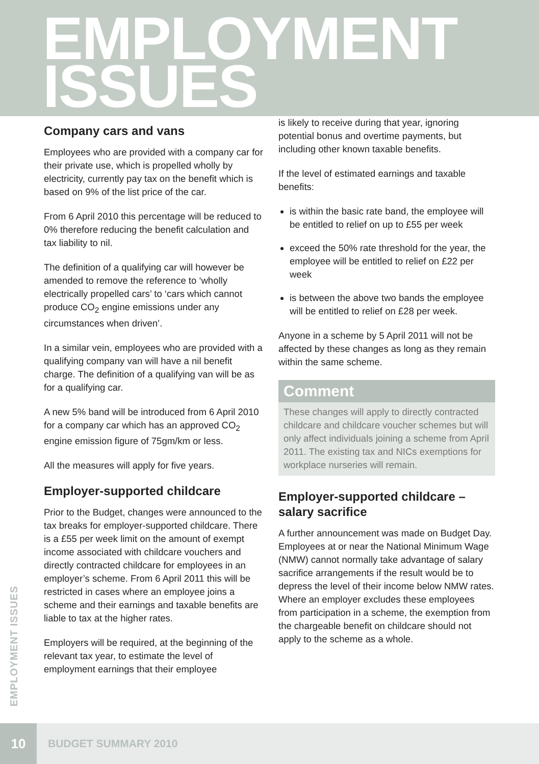EMPLOYMENT
ISSUES
Company cars and vans
Employees who are provided with a company car for their private use, which is propelled wholly by electricity, currently pay tax on the benefit which is based on 9% of the list price of the car.
From 6 April 2010 this percentage will be reduced to 0% therefore reducing the benefit calculation and tax liability to nil.
The definition of a qualifying car will however be amended to remove the reference to ‘wholly electrically propelled cars’ to ‘cars which cannot produce CO<sub>2</sub> engine emissions under any circumstances when driven’.
In a similar vein, employees who are provided with a qualifying company van will have a nil benefit charge. The definition of a qualifying van will be as for a qualifying car.
A new 5% band will be introduced from 6 April 2010 for a company car which has an approved CO<sub>2</sub> engine emission figure of 75gm/km or less.
All the measures will apply for five years.
Employer-supported childcare
Prior to the Budget, changes were announced to the tax breaks for employer-supported childcare. There is a £55 per week limit on the amount of exempt income associated with childcare vouchers and directly contracted childcare for employees in an employer’s scheme. From 6 April 2011 this will be restricted in cases where an employee joins a scheme and their earnings and taxable benefits are liable to tax at the higher rates.
Employers will be required, at the beginning of the relevant tax year, to estimate the level of employment earnings that their employee
is likely to receive during that year, ignoring potential bonus and overtime payments, but including other known taxable benefits.
If the level of estimated earnings and taxable benefits:
is within the basic rate band, the employee will be entitled to relief on up to £55 per week
exceed the 50% rate threshold for the year, the employee will be entitled to relief on £22 per week
is between the above two bands the employee will be entitled to relief on £28 per week.
Anyone in a scheme by 5 April 2011 will not be affected by these changes as long as they remain within the same scheme.
Comment
These changes will apply to directly contracted childcare and childcare voucher schemes but will only affect individuals joining a scheme from April 2011. The existing tax and NICs exemptions for workplace nurseries will remain.
Employer-supported childcare – salary sacrifice
A further announcement was made on Budget Day. Employees at or near the National Minimum Wage (NMW) cannot normally take advantage of salary sacrifice arrangements if the result would be to depress the level of their income below NMW rates. Where an employer excludes these employees from participation in a scheme, the exemption from the chargeable benefit on childcare should not apply to the scheme as a whole.
EMPLOYMENT ISSUES
10
BUDGET SUMMARY 2010